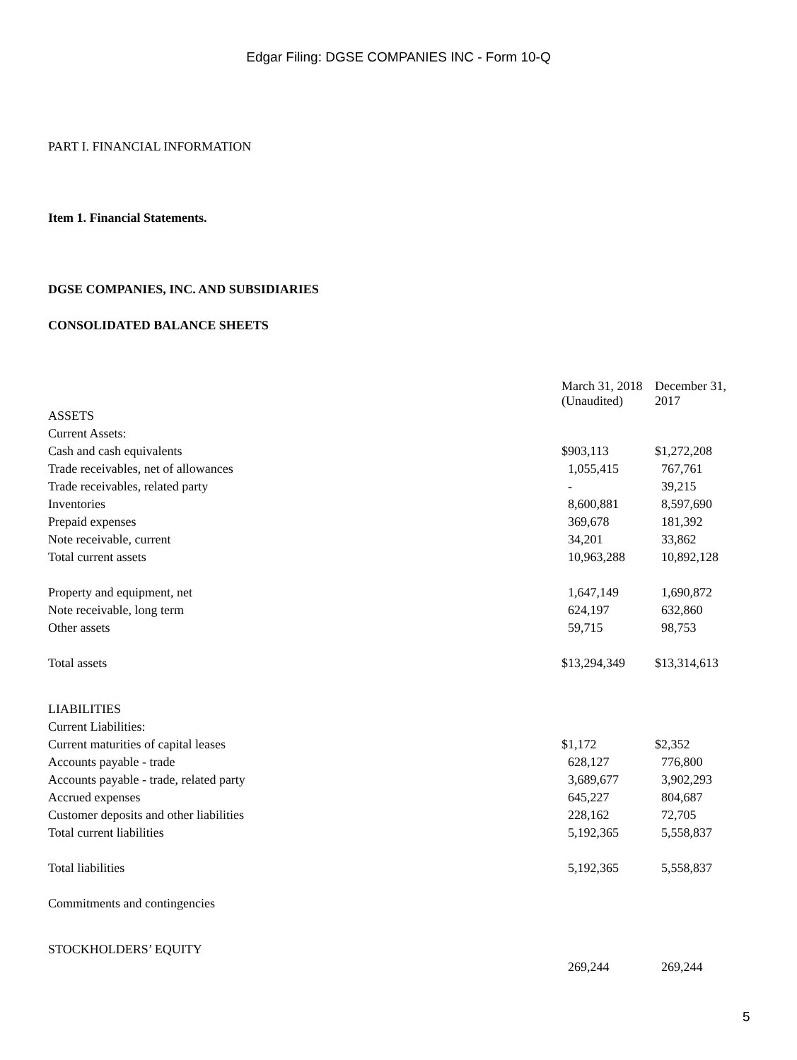Edgar Filing: DGSE COMPANIES INC - Form 10-Q
PART I. FINANCIAL INFORMATION
Item 1. Financial Statements.
DGSE COMPANIES, INC. AND SUBSIDIARIES
CONSOLIDATED BALANCE SHEETS
| | March 31, 2018 (Unaudited) | December 31, 2017 |
| ASSETS | | |
| Current Assets: | | |
| Cash and cash equivalents | $903,113 | $1,272,208 |
| Trade receivables, net of allowances | 1,055,415 | 767,761 |
| Trade receivables, related party | - | 39,215 |
| Inventories | 8,600,881 | 8,597,690 |
| Prepaid expenses | 369,678 | 181,392 |
| Note receivable, current | 34,201 | 33,862 |
| Total current assets | 10,963,288 | 10,892,128 |
| Property and equipment, net | 1,647,149 | 1,690,872 |
| Note receivable, long term | 624,197 | 632,860 |
| Other assets | 59,715 | 98,753 |
| Total assets | $13,294,349 | $13,314,613 |
| LIABILITIES | | |
| Current Liabilities: | | |
| Current maturities of capital leases | $1,172 | $2,352 |
| Accounts payable - trade | 628,127 | 776,800 |
| Accounts payable - trade, related party | 3,689,677 | 3,902,293 |
| Accrued expenses | 645,227 | 804,687 |
| Customer deposits and other liabilities | 228,162 | 72,705 |
| Total current liabilities | 5,192,365 | 5,558,837 |
| Total liabilities | 5,192,365 | 5,558,837 |
| Commitments and contingencies | | |
| STOCKHOLDERS’ EQUITY | | |
| | 269,244 | 269,244 |
5